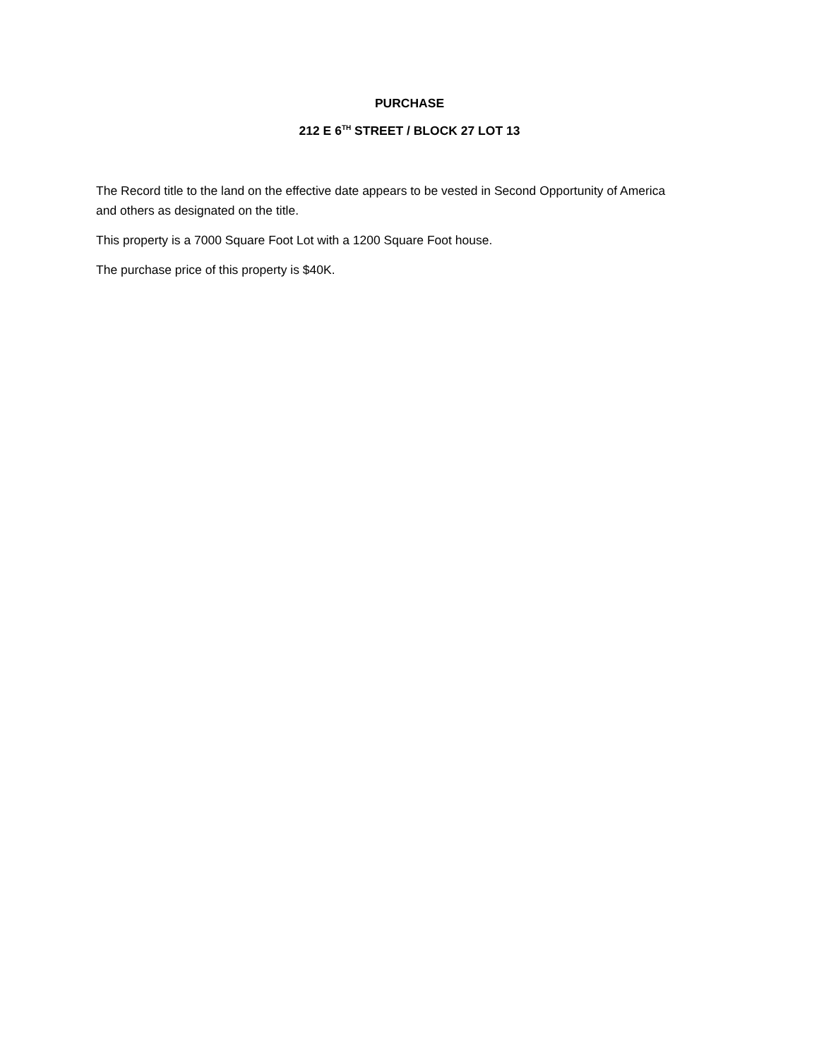PURCHASE
212 E 6<sup>TH</sup> STREET / BLOCK 27 LOT 13
The Record title to the land on the effective date appears to be vested in Second Opportunity of America and others as designated on the title.
This property is a 7000 Square Foot Lot with a 1200 Square Foot house.
The purchase price of this property is $40K.